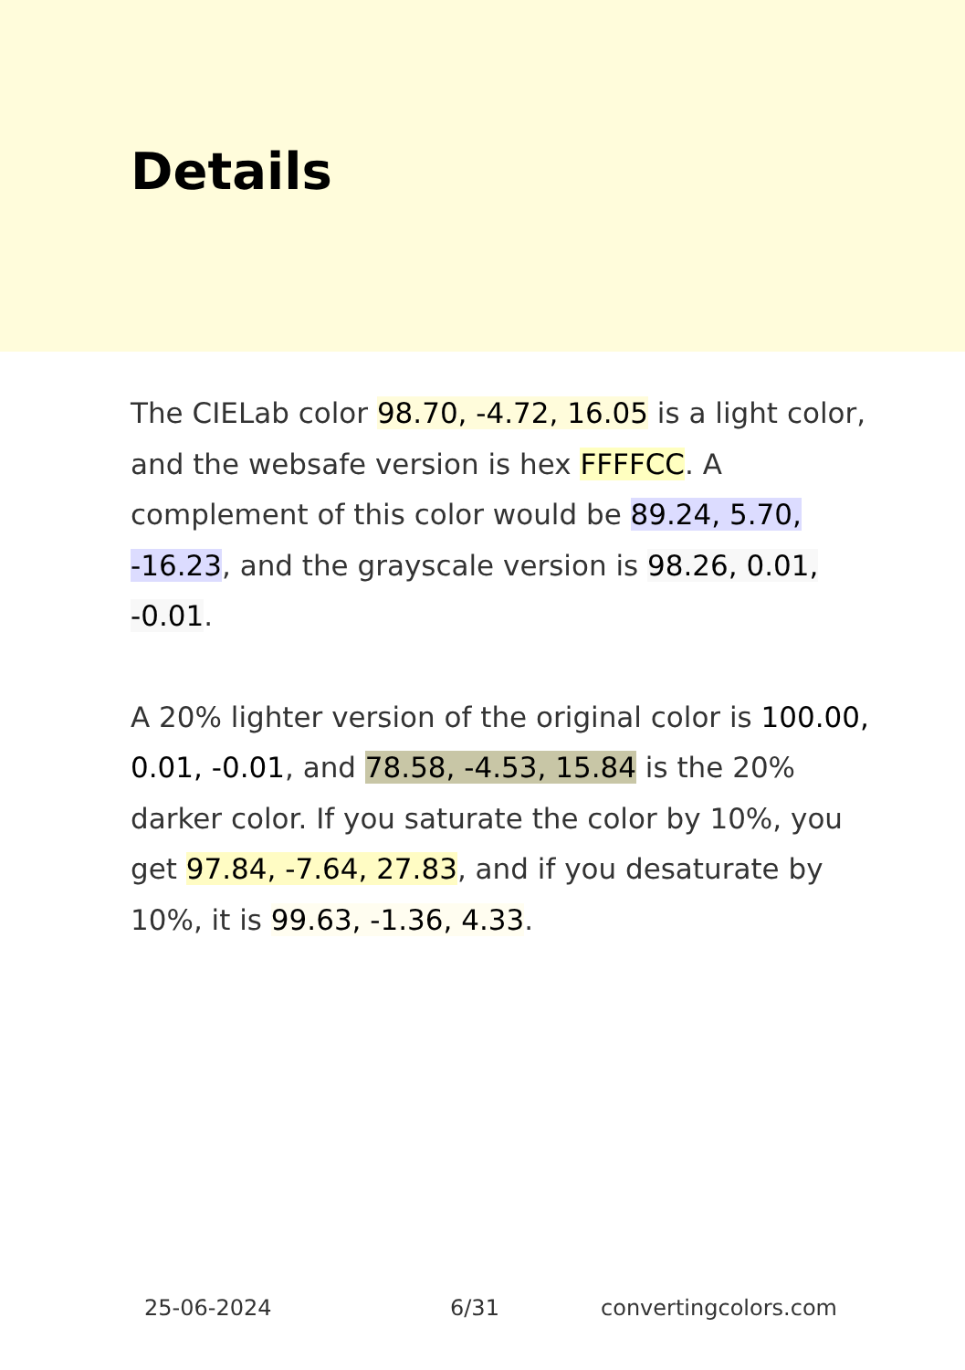Details
The CIELab color 98.70, -4.72, 16.05 is a light color, and the websafe version is hex FFFFCC. A complement of this color would be 89.24, 5.70, -16.23, and the grayscale version is 98.26, 0.01, -0.01.
A 20% lighter version of the original color is 100.00, 0.01, -0.01, and 78.58, -4.53, 15.84 is the 20% darker color. If you saturate the color by 10%, you get 97.84, -7.64, 27.83, and if you desaturate by 10%, it is 99.63, -1.36, 4.33.
25-06-2024 6/31 convertingcolors.com